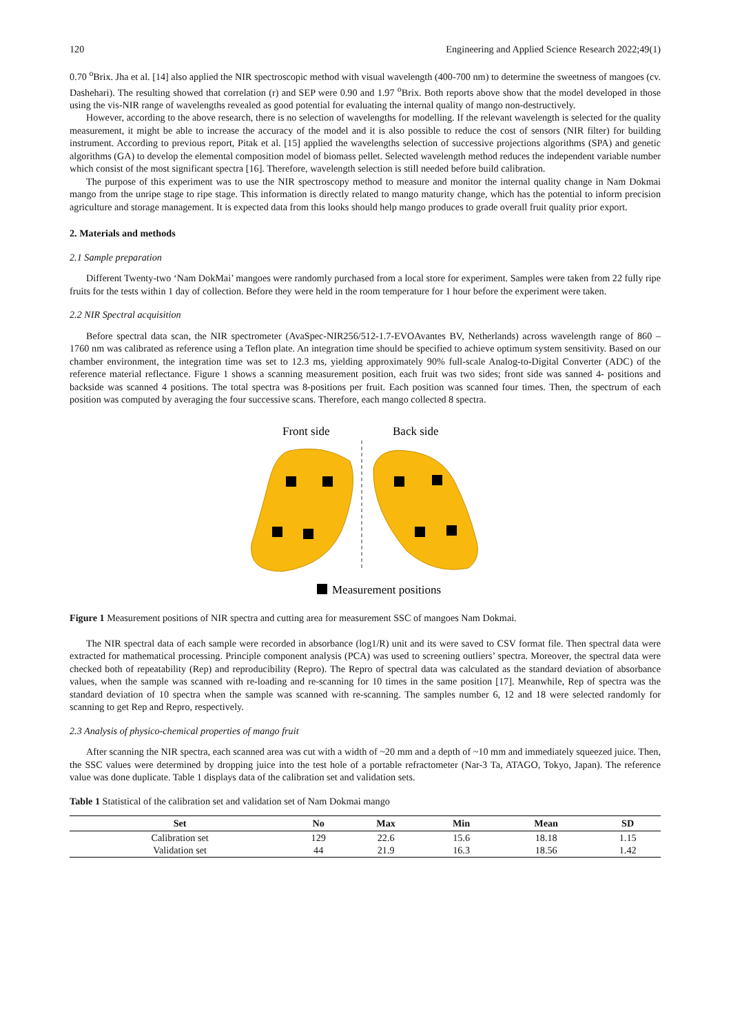120 Engineering and Applied Science Research 2022;49(1)
0.70 <sup>o</sup>Brix. Jha et al. [14] also applied the NIR spectroscopic method with visual wavelength (400-700 nm) to determine the sweetness of mangoes (cv. Dashehari). The resulting showed that correlation (r) and SEP were 0.90 and 1.97 <sup>o</sup>Brix. Both reports above show that the model developed in those using the vis-NIR range of wavelengths revealed as good potential for evaluating the internal quality of mango non-destructively.
However, according to the above research, there is no selection of wavelengths for modelling. If the relevant wavelength is selected for the quality measurement, it might be able to increase the accuracy of the model and it is also possible to reduce the cost of sensors (NIR filter) for building instrument. According to previous report, Pitak et al. [15] applied the wavelengths selection of successive projections algorithms (SPA) and genetic algorithms (GA) to develop the elemental composition model of biomass pellet. Selected wavelength method reduces the independent variable number which consist of the most significant spectra [16]. Therefore, wavelength selection is still needed before build calibration.
The purpose of this experiment was to use the NIR spectroscopy method to measure and monitor the internal quality change in Nam Dokmai mango from the unripe stage to ripe stage. This information is directly related to mango maturity change, which has the potential to inform precision agriculture and storage management. It is expected data from this looks should help mango produces to grade overall fruit quality prior export.
2. Materials and methods
2.1 Sample preparation
Different Twenty-two ‘Nam DokMai’ mangoes were randomly purchased from a local store for experiment. Samples were taken from 22 fully ripe fruits for the tests within 1 day of collection. Before they were held in the room temperature for 1 hour before the experiment were taken.
2.2 NIR Spectral acquisition
Before spectral data scan, the NIR spectrometer (AvaSpec-NIR256/512-1.7-EVOAvantes BV, Netherlands) across wavelength range of 860 – 1760 nm was calibrated as reference using a Teflon plate. An integration time should be specified to achieve optimum system sensitivity. Based on our chamber environment, the integration time was set to 12.3 ms, yielding approximately 90% full-scale Analog-to-Digital Converter (ADC) of the reference material reflectance. Figure 1 shows a scanning measurement position, each fruit was two sides; front side was sanned 4- positions and backside was scanned 4 positions. The total spectra was 8-positions per fruit. Each position was scanned four times. Then, the spectrum of each position was computed by averaging the four successive scans. Therefore, each mango collected 8 spectra.
Front side
Back side
Measurement positions
Figure 1 Measurement positions of NIR spectra and cutting area for measurement SSC of mangoes Nam Dokmai.
The NIR spectral data of each sample were recorded in absorbance (log1/R) unit and its were saved to CSV format file. Then spectral data were extracted for mathematical processing. Principle component analysis (PCA) was used to screening outliers’ spectra. Moreover, the spectral data were checked both of repeatability (Rep) and reproducibility (Repro). The Repro of spectral data was calculated as the standard deviation of absorbance values, when the sample was scanned with re-loading and re-scanning for 10 times in the same position [17]. Meanwhile, Rep of spectra was the standard deviation of 10 spectra when the sample was scanned with re-scanning. The samples number 6, 12 and 18 were selected randomly for scanning to get Rep and Repro, respectively.
2.3 Analysis of physico-chemical properties of mango fruit
After scanning the NIR spectra, each scanned area was cut with a width of ~20 mm and a depth of ~10 mm and immediately squeezed juice. Then, the SSC values were determined by dropping juice into the test hole of a portable refractometer (Nar-3 Ta, ATAGO, Tokyo, Japan). The reference value was done duplicate. Table 1 displays data of the calibration set and validation sets.
Table 1 Statistical of the calibration set and validation set of Nam Dokmai mango
| Set | No | Max | Min | Mean | SD |
| --- | --- | --- | --- | --- | --- |
| Calibration set | 129 | 22.6 | 15.6 | 18.18 | 1.15 |
| Validation set | 44 | 21.9 | 16.3 | 18.56 | 1.42 |